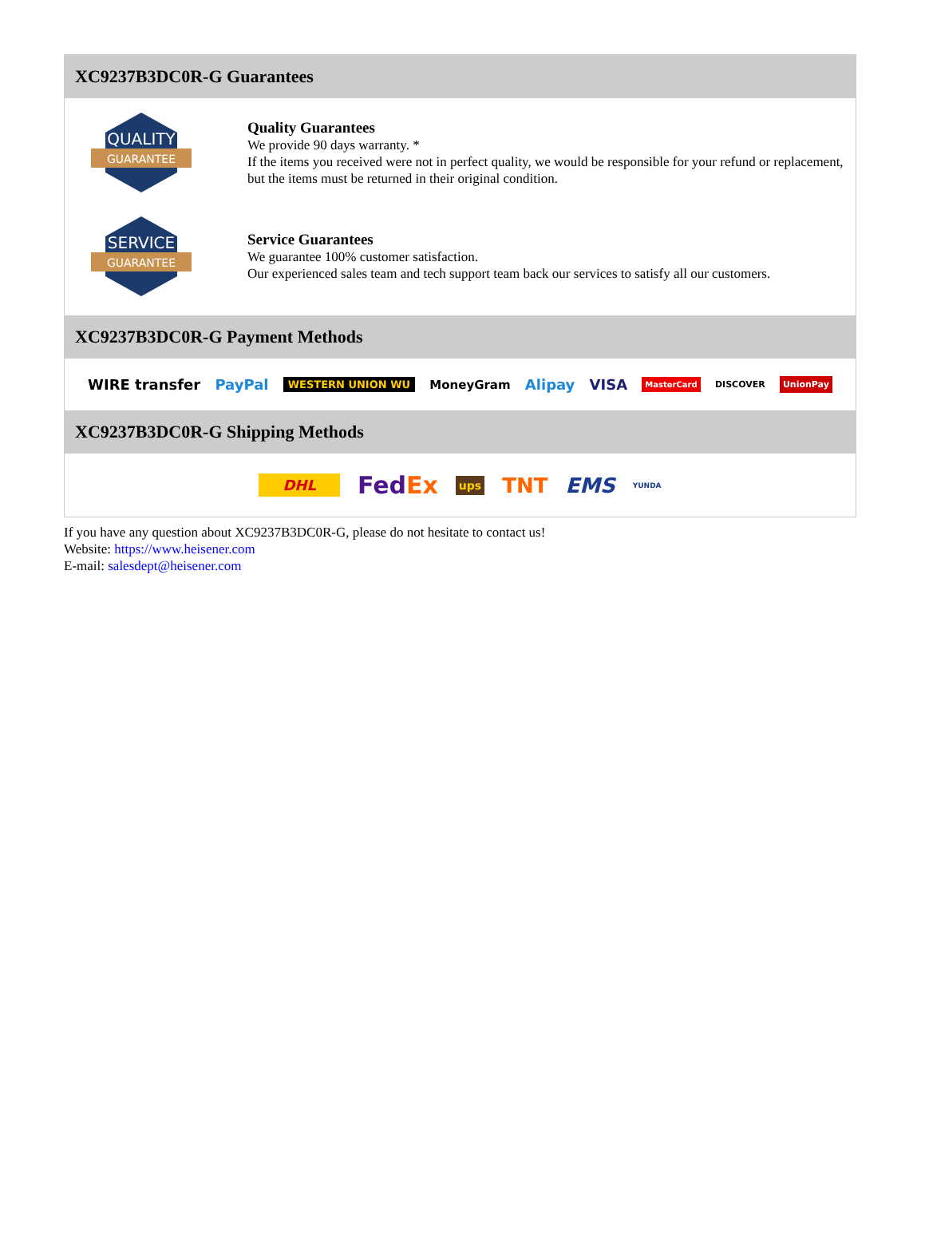XC9237B3DC0R-G Guarantees
QUALITY
GUARANTEE
Quality Guarantees
We provide 90 days warranty. *
If the items you received were not in perfect quality, we would be responsible for your refund or replacement, but the items must be returned in their original condition.
SERVICE
GUARANTEE
Service Guarantees
We guarantee 100% customer satisfaction.
Our experienced sales team and tech support team back our services to satisfy all our customers.
XC9237B3DC0R-G Payment Methods
WIRE transfer PayPal WESTERN UNION WU MoneyGram Alipay VISA MasterCard DISCOVER UnionPay
XC9237B3DC0R-G Shipping Methods
DHL FedEx ups TNT EMS YUNDA
If you have any question about XC9237B3DC0R-G, please do not hesitate to contact us!
Website: https://www.heisener.com
E-mail: salesdept@heisener.com